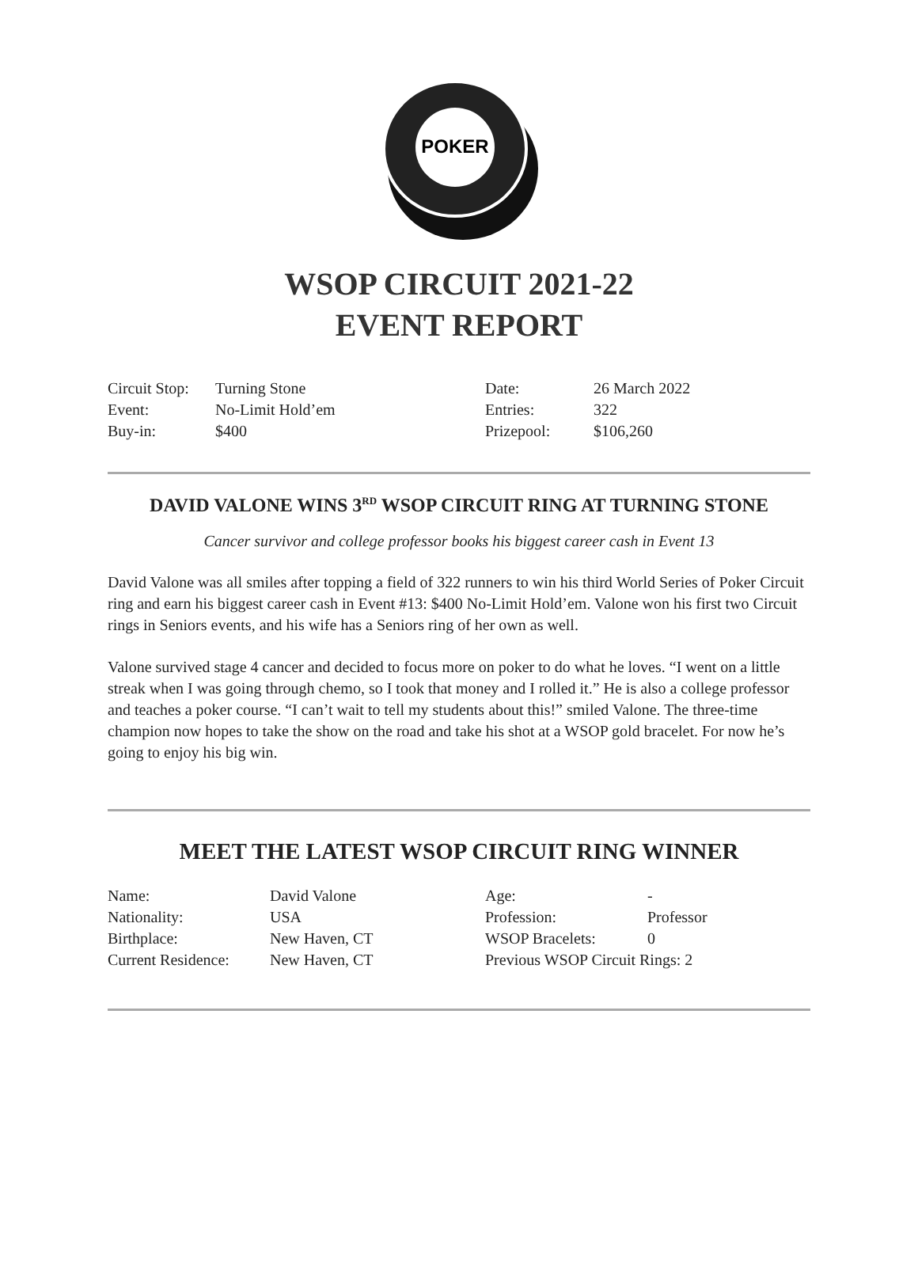POKER
WSOP CIRCUIT 2021-22
EVENT REPORT
| Circuit Stop: | Turning Stone | Date: | 26 March 2022 |
| Event: | No-Limit Hold’em | Entries: | 322 |
| Buy-in: | $400 | Prizepool: | $106,260 |
DAVID VALONE WINS 3<sup>RD</sup> WSOP CIRCUIT RING AT TURNING STONE
Cancer survivor and college professor books his biggest career cash in Event 13
David Valone was all smiles after topping a field of 322 runners to win his third World Series of Poker Circuit ring and earn his biggest career cash in Event #13: $400 No-Limit Hold’em. Valone won his first two Circuit rings in Seniors events, and his wife has a Seniors ring of her own as well.
Valone survived stage 4 cancer and decided to focus more on poker to do what he loves. “I went on a little streak when I was going through chemo, so I took that money and I rolled it.” He is also a college professor and teaches a poker course. “I can’t wait to tell my students about this!” smiled Valone. The three-time champion now hopes to take the show on the road and take his shot at a WSOP gold bracelet. For now he’s going to enjoy his big win.
MEET THE LATEST WSOP CIRCUIT RING WINNER
| Name: | David Valone | Age: | - |
| Nationality: | USA | Profession: | Professor |
| Birthplace: | New Haven, CT | WSOP Bracelets: | 0 |
| Current Residence: | New Haven, CT | Previous WSOP Circuit Rings: 2 | |